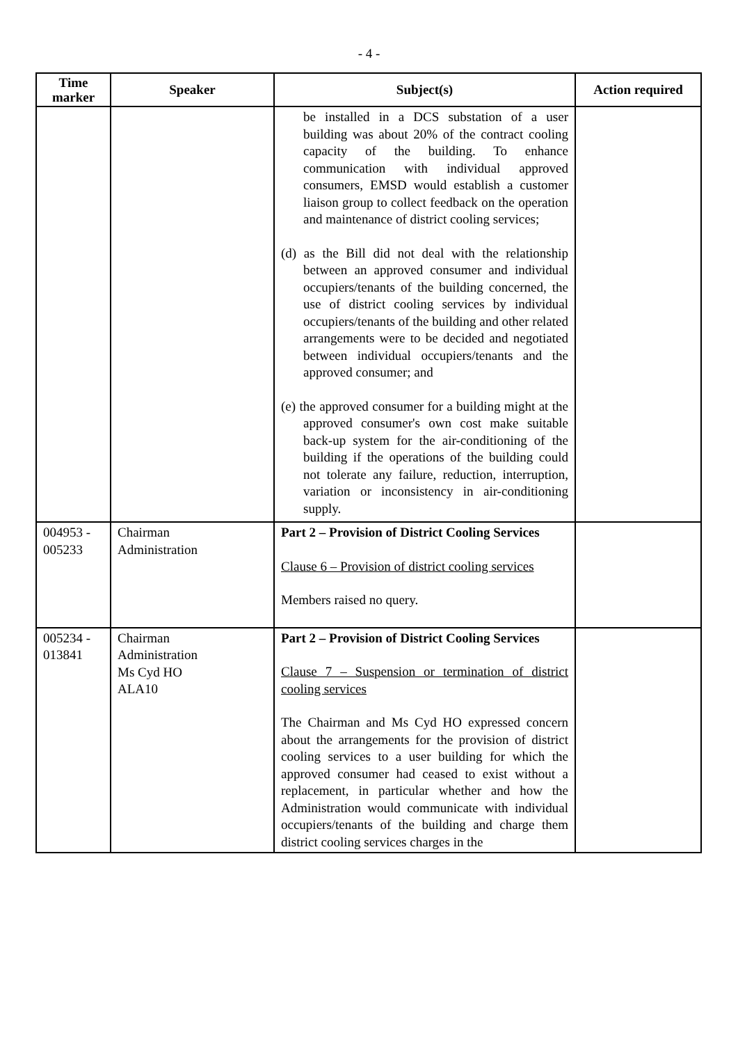- 4 -
| Time marker | Speaker | Subject(s) | Action required |
| --- | --- | --- | --- |
| | | be installed in a DCS substation of a user building was about 20% of the contract cooling capacity of the building. To enhance communication with individual approved consumers, EMSD would establish a customer liaison group to collect feedback on the operation and maintenance of district cooling services; (d) as the Bill did not deal with the relationship between an approved consumer and individual occupiers/tenants of the building concerned, the use of district cooling services by individual occupiers/tenants of the building and other related arrangements were to be decided and negotiated between individual occupiers/tenants and the approved consumer; and (e) the approved consumer for a building might at the approved consumer's own cost make suitable back-up system for the air-conditioning of the building if the operations of the building could not tolerate any failure, reduction, interruption, variation or inconsistency in air-conditioning supply. | |
| 004953 - 005233 | Chairman Administration | Part 2 – Provision of District Cooling Services Clause 6 – Provision of district cooling services Members raised no query. | |
| 005234 - 013841 | Chairman Administration Ms Cyd HO ALA10 | Part 2 – Provision of District Cooling Services Clause 7 – Suspension or termination of district cooling services The Chairman and Ms Cyd HO expressed concern about the arrangements for the provision of district cooling services to a user building for which the approved consumer had ceased to exist without a replacement, in particular whether and how the Administration would communicate with individual occupiers/tenants of the building and charge them district cooling services charges in the | |